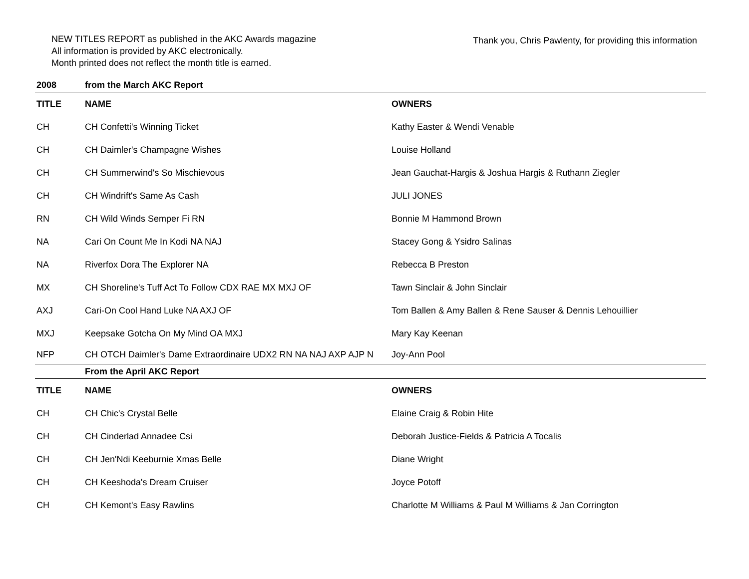NEW TITLES REPORT as published in the AKC Awards magazine
All information is provided by AKC electronically.
Month printed does not reflect the month title is earned.
Thank you, Chris Pawlenty, for providing this information
| 2008 | from the March AKC Report | |
| TITLE | NAME | OWNERS |
| CH | CH Confetti's Winning Ticket | Kathy Easter & Wendi Venable |
| CH | CH Daimler's Champagne Wishes | Louise Holland |
| CH | CH Summerwind's So Mischievous | Jean Gauchat-Hargis & Joshua Hargis & Ruthann Ziegler |
| CH | CH Windrift's Same As Cash | JULI JONES |
| RN | CH Wild Winds Semper Fi RN | Bonnie M Hammond Brown |
| NA | Cari On Count Me In Kodi NA NAJ | Stacey Gong & Ysidro Salinas |
| NA | Riverfox Dora The Explorer NA | Rebecca B Preston |
| MX | CH Shoreline's Tuff Act To Follow CDX RAE MX MXJ OF | Tawn Sinclair & John Sinclair |
| AXJ | Cari-On Cool Hand Luke NA AXJ OF | Tom Ballen & Amy Ballen & Rene Sauser & Dennis Lehouillier |
| MXJ | Keepsake Gotcha On My Mind OA MXJ | Mary Kay Keenan |
| NFP | CH OTCH Daimler's Dame Extraordinaire UDX2 RN NA NAJ AXP AJP N | Joy-Ann Pool |
| | From the April AKC Report | |
| TITLE | NAME | OWNERS |
| CH | CH Chic's Crystal Belle | Elaine Craig & Robin Hite |
| CH | CH Cinderlad Annadee Csi | Deborah Justice-Fields & Patricia A Tocalis |
| CH | CH Jen'Ndi Keeburnie Xmas Belle | Diane Wright |
| CH | CH Keeshoda's Dream Cruiser | Joyce Potoff |
| CH | CH Kemont's Easy Rawlins | Charlotte M Williams & Paul M Williams & Jan Corrington |